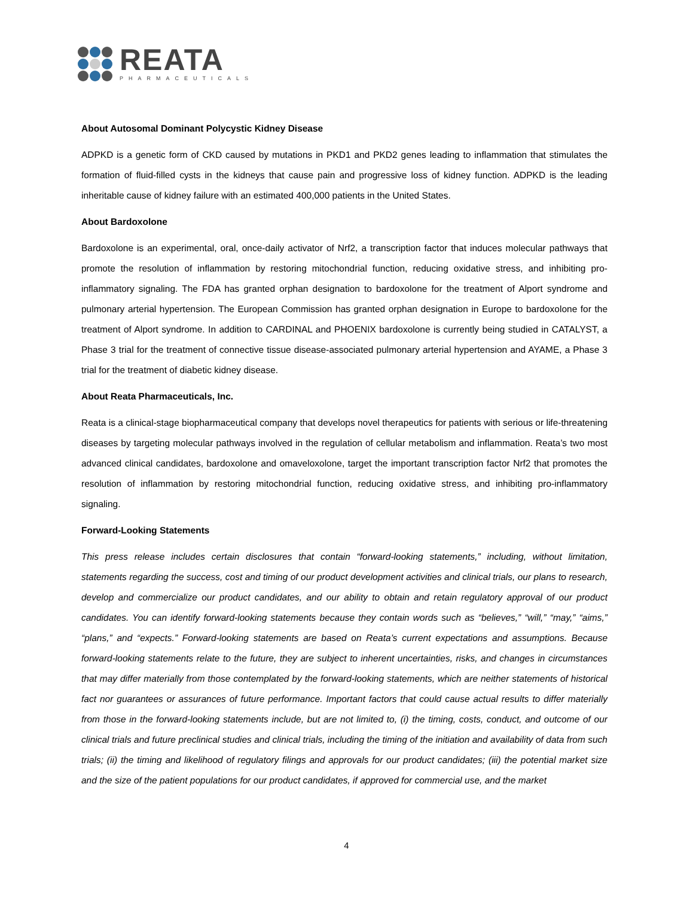REATA
PHARMACEUTICALS
About Autosomal Dominant Polycystic Kidney Disease
ADPKD is a genetic form of CKD caused by mutations in PKD1 and PKD2 genes leading to inflammation that stimulates the formation of fluid-filled cysts in the kidneys that cause pain and progressive loss of kidney function. ADPKD is the leading inheritable cause of kidney failure with an estimated 400,000 patients in the United States.
About Bardoxolone
Bardoxolone is an experimental, oral, once-daily activator of Nrf2, a transcription factor that induces molecular pathways that promote the resolution of inflammation by restoring mitochondrial function, reducing oxidative stress, and inhibiting pro-inflammatory signaling. The FDA has granted orphan designation to bardoxolone for the treatment of Alport syndrome and pulmonary arterial hypertension. The European Commission has granted orphan designation in Europe to bardoxolone for the treatment of Alport syndrome. In addition to CARDINAL and PHOENIX bardoxolone is currently being studied in CATALYST, a Phase 3 trial for the treatment of connective tissue disease-associated pulmonary arterial hypertension and AYAME, a Phase 3 trial for the treatment of diabetic kidney disease.
About Reata Pharmaceuticals, Inc.
Reata is a clinical-stage biopharmaceutical company that develops novel therapeutics for patients with serious or life-threatening diseases by targeting molecular pathways involved in the regulation of cellular metabolism and inflammation. Reata’s two most advanced clinical candidates, bardoxolone and omaveloxolone, target the important transcription factor Nrf2 that promotes the resolution of inflammation by restoring mitochondrial function, reducing oxidative stress, and inhibiting pro-inflammatory signaling.
Forward-Looking Statements
This press release includes certain disclosures that contain “forward-looking statements,” including, without limitation, statements regarding the success, cost and timing of our product development activities and clinical trials, our plans to research, develop and commercialize our product candidates, and our ability to obtain and retain regulatory approval of our product candidates. You can identify forward-looking statements because they contain words such as “believes,” “will,” “may,” “aims,” “plans,” and “expects.” Forward-looking statements are based on Reata’s current expectations and assumptions. Because forward-looking statements relate to the future, they are subject to inherent uncertainties, risks, and changes in circumstances that may differ materially from those contemplated by the forward-looking statements, which are neither statements of historical fact nor guarantees or assurances of future performance. Important factors that could cause actual results to differ materially from those in the forward-looking statements include, but are not limited to, (i) the timing, costs, conduct, and outcome of our clinical trials and future preclinical studies and clinical trials, including the timing of the initiation and availability of data from such trials; (ii) the timing and likelihood of regulatory filings and approvals for our product candidates; (iii) the potential market size and the size of the patient populations for our product candidates, if approved for commercial use, and the market
4